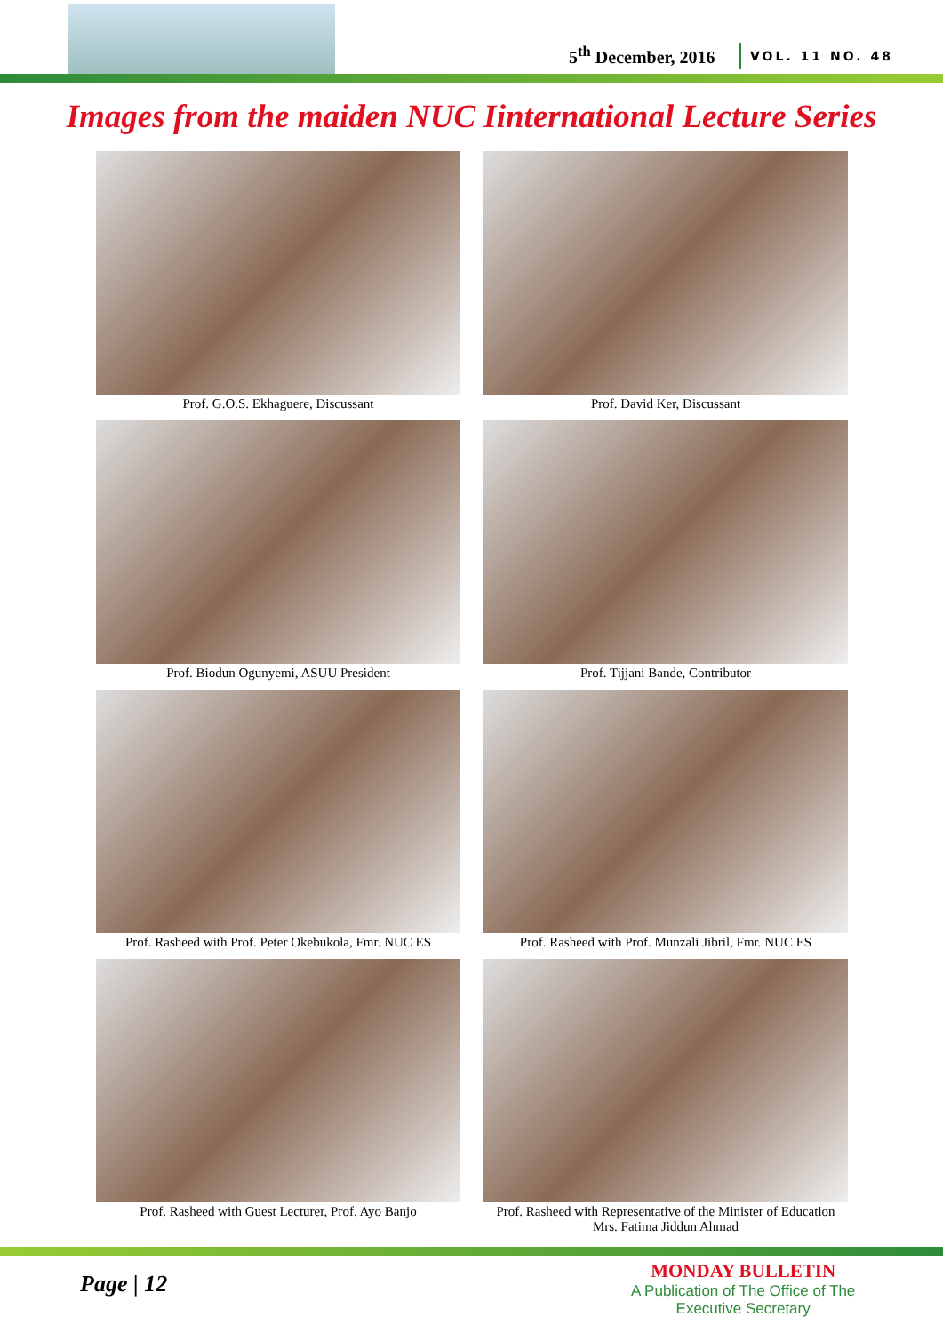5<sup>th</sup> December, 2016 VOL. 11 NO. 48
Images from the maiden NUC Iinternational Lecture Series
Prof. G.O.S. Ekhaguere, Discussant
Prof. David Ker, Discussant
Prof. Biodun Ogunyemi, ASUU President
Prof. Tijjani Bande, Contributor
Prof. Rasheed with Prof. Peter Okebukola, Fmr. NUC ES
Prof. Rasheed with Prof. Munzali Jibril, Fmr. NUC ES
Prof. Rasheed with Guest Lecturer, Prof. Ayo Banjo
Prof. Rasheed with Representative of the Minister of Education
Mrs. Fatima Jiddun Ahmad
Page | 12
MONDAY BULLETIN
A Publication of The Office of The
Executive Secretary